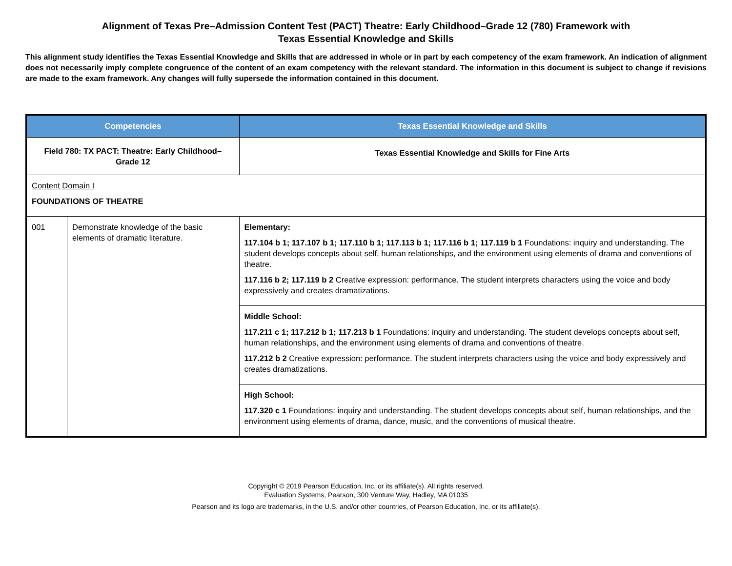Alignment of Texas Pre–Admission Content Test (PACT) Theatre: Early Childhood–Grade 12 (780) Framework with
Texas Essential Knowledge and Skills
This alignment study identifies the Texas Essential Knowledge and Skills that are addressed in whole or in part by each competency of the exam framework. An indication of alignment does not necessarily imply complete congruence of the content of an exam competency with the relevant standard. The information in this document is subject to change if revisions are made to the exam framework. Any changes will fully supersede the information contained in this document.
| Competencies | | Texas Essential Knowledge and Skills |
| --- | --- | --- |
| Field 780: TX PACT: Theatre: Early Childhood–Grade 12 | | Texas Essential Knowledge and Skills for Fine Arts |
| Content Domain I FOUNDATIONS OF THEATRE | | |
| 001 | Demonstrate knowledge of the basic elements of dramatic literature. | Elementary: 117.104 b 1; 117.107 b 1; 117.110 b 1; 117.113 b 1; 117.116 b 1; 117.119 b 1 Foundations: inquiry and understanding. The student develops concepts about self, human relationships, and the environment using elements of drama and conventions of theatre. 117.116 b 2; 117.119 b 2 Creative expression: performance. The student interprets characters using the voice and body expressively and creates dramatizations. |
| | | Middle School: 117.211 c 1; 117.212 b 1; 117.213 b 1 Foundations: inquiry and understanding. The student develops concepts about self, human relationships, and the environment using elements of drama and conventions of theatre. 117.212 b 2 Creative expression: performance. The student interprets characters using the voice and body expressively and creates dramatizations. |
| | | High School: 117.320 c 1 Foundations: inquiry and understanding. The student develops concepts about self, human relationships, and the environment using elements of drama, dance, music, and the conventions of musical theatre. |
Copyright © 2019 Pearson Education, Inc. or its affiliate(s). All rights reserved.
Evaluation Systems, Pearson, 300 Venture Way, Hadley, MA 01035
Pearson and its logo are trademarks, in the U.S. and/or other countries, of Pearson Education, Inc. or its affiliate(s).